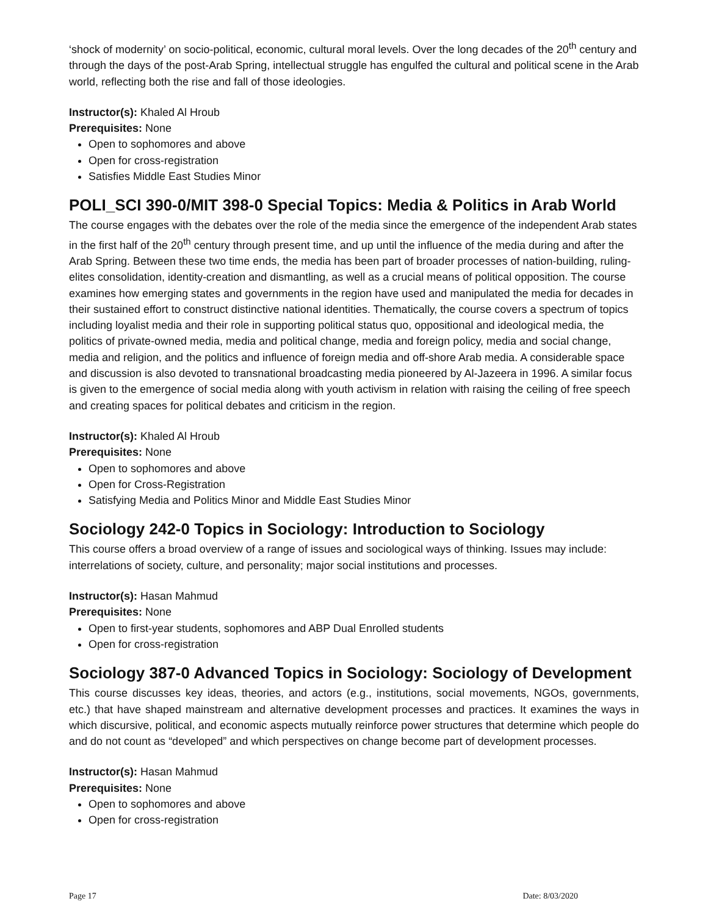‘shock of modernity’ on socio-political, economic, cultural moral levels. Over the long decades of the 20<sup>th</sup> century and through the days of the post-Arab Spring, intellectual struggle has engulfed the cultural and political scene in the Arab world, reflecting both the rise and fall of those ideologies.
Instructor(s): Khaled Al Hroub
Prerequisites: None
Open to sophomores and above
Open for cross-registration
Satisfies Middle East Studies Minor
POLI_SCI 390-0/MIT 398-0 Special Topics: Media & Politics in Arab World
The course engages with the debates over the role of the media since the emergence of the independent Arab states in the first half of the 20<sup>th</sup> century through present time, and up until the influence of the media during and after the Arab Spring. Between these two time ends, the media has been part of broader processes of nation-building, ruling-elites consolidation, identity-creation and dismantling, as well as a crucial means of political opposition. The course examines how emerging states and governments in the region have used and manipulated the media for decades in their sustained effort to construct distinctive national identities. Thematically, the course covers a spectrum of topics including loyalist media and their role in supporting political status quo, oppositional and ideological media, the politics of private-owned media, media and political change, media and foreign policy, media and social change, media and religion, and the politics and influence of foreign media and off-shore Arab media. A considerable space and discussion is also devoted to transnational broadcasting media pioneered by Al-Jazeera in 1996. A similar focus is given to the emergence of social media along with youth activism in relation with raising the ceiling of free speech and creating spaces for political debates and criticism in the region.
Instructor(s): Khaled Al Hroub
Prerequisites: None
Open to sophomores and above
Open for Cross-Registration
Satisfying Media and Politics Minor and Middle East Studies Minor
Sociology 242-0 Topics in Sociology: Introduction to Sociology
This course offers a broad overview of a range of issues and sociological ways of thinking. Issues may include: interrelations of society, culture, and personality; major social institutions and processes.
Instructor(s): Hasan Mahmud
Prerequisites: None
Open to first-year students, sophomores and ABP Dual Enrolled students
Open for cross-registration
Sociology 387-0 Advanced Topics in Sociology: Sociology of Development
This course discusses key ideas, theories, and actors (e.g., institutions, social movements, NGOs, governments, etc.) that have shaped mainstream and alternative development processes and practices. It examines the ways in which discursive, political, and economic aspects mutually reinforce power structures that determine which people do and do not count as “developed” and which perspectives on change become part of development processes.
Instructor(s): Hasan Mahmud
Prerequisites: None
Open to sophomores and above
Open for cross-registration
Page 17 Date: 8/03/2020